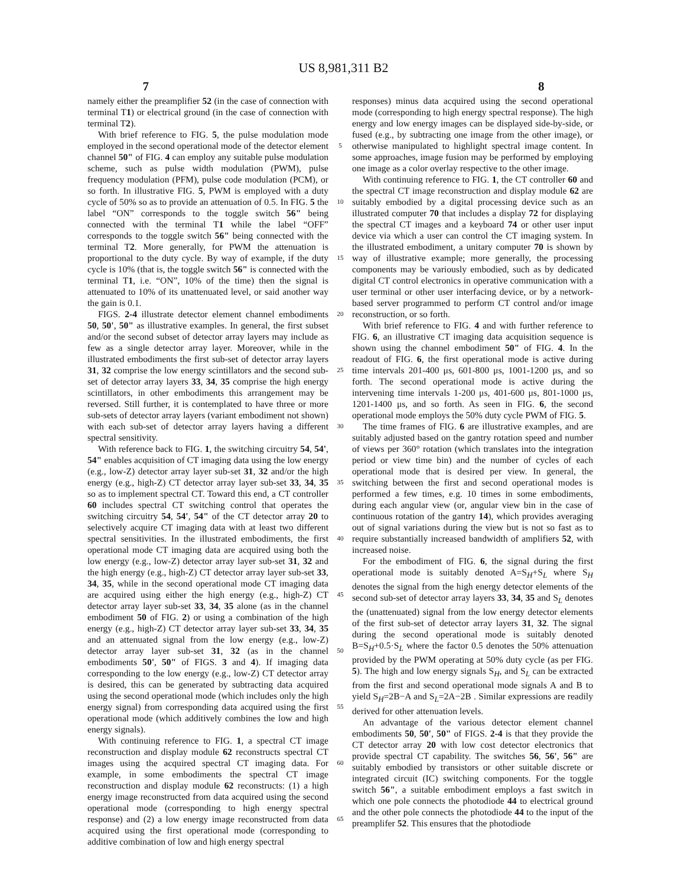US 8,981,311 B2
7 8
namely either the preamplifier 52 (in the case of connection with terminal T1) or electrical ground (in the case of connection with terminal T2).
With brief reference to FIG. 5, the pulse modulation mode employed in the second operational mode of the detector element channel 50" of FIG. 4 can employ any suitable pulse modulation scheme, such as pulse width modulation (PWM), pulse frequency modulation (PFM), pulse code modulation (PCM), or so forth. In illustrative FIG. 5, PWM is employed with a duty cycle of 50% so as to provide an attenuation of 0.5. In FIG. 5 the label “ON” corresponds to the toggle switch 56" being connected with the terminal T1 while the label “OFF” corresponds to the toggle switch 56" being connected with the terminal T2. More generally, for PWM the attenuation is proportional to the duty cycle. By way of example, if the duty cycle is 10% (that is, the toggle switch 56" is connected with the terminal T1, i.e. “ON”, 10% of the time) then the signal is attenuated to 10% of its unattenuated level, or said another way the gain is 0.1.
FIGS. 2-4 illustrate detector element channel embodiments 50, 50', 50" as illustrative examples. In general, the first subset and/or the second subset of detector array layers may include as few as a single detector array layer. Moreover, while in the illustrated embodiments the first sub-set of detector array layers 31, 32 comprise the low energy scintillators and the second sub-set of detector array layers 33, 34, 35 comprise the high energy scintillators, in other embodiments this arrangement may be reversed. Still further, it is contemplated to have three or more sub-sets of detector array layers (variant embodiment not shown) with each sub-set of detector array layers having a different spectral sensitivity.
With reference back to FIG. 1, the switching circuitry 54, 54', 54" enables acquisition of CT imaging data using the low energy (e.g., low-Z) detector array layer sub-set 31, 32 and/or the high energy (e.g., high-Z) CT detector array layer sub-set 33, 34, 35 so as to implement spectral CT. Toward this end, a CT controller 60 includes spectral CT switching control that operates the switching circuitry 54, 54', 54" of the CT detector array 20 to selectively acquire CT imaging data with at least two different spectral sensitivities. In the illustrated embodiments, the first operational mode CT imaging data are acquired using both the low energy (e.g., low-Z) detector array layer sub-set 31, 32 and the high energy (e.g., high-Z) CT detector array layer sub-set 33, 34, 35, while in the second operational mode CT imaging data are acquired using either the high energy (e.g., high-Z) CT detector array layer sub-set 33, 34, 35 alone (as in the channel embodiment 50 of FIG. 2) or using a combination of the high energy (e.g., high-Z) CT detector array layer sub-set 33, 34, 35 and an attenuated signal from the low energy (e.g., low-Z) detector array layer sub-set 31, 32 (as in the channel embodiments 50', 50" of FIGS. 3 and 4). If imaging data corresponding to the low energy (e.g., low-Z) CT detector array is desired, this can be generated by subtracting data acquired using the second operational mode (which includes only the high energy signal) from corresponding data acquired using the first operational mode (which additively combines the low and high energy signals).
With continuing reference to FIG. 1, a spectral CT image reconstruction and display module 62 reconstructs spectral CT images using the acquired spectral CT imaging data. For example, in some embodiments the spectral CT image reconstruction and display module 62 reconstructs: (1) a high energy image reconstructed from data acquired using the second operational mode (corresponding to high energy spectral response) and (2) a low energy image reconstructed from data acquired using the first operational mode (corresponding to additive combination of low and high energy spectral
5
10
15
20
25
30
35
40
45
50
55
60
65
responses) minus data acquired using the second operational mode (corresponding to high energy spectral response). The high energy and low energy images can be displayed side-by-side, or fused (e.g., by subtracting one image from the other image), or otherwise manipulated to highlight spectral image content. In some approaches, image fusion may be performed by employing one image as a color overlay respective to the other image.
With continuing reference to FIG. 1, the CT controller 60 and the spectral CT image reconstruction and display module 62 are suitably embodied by a digital processing device such as an illustrated computer 70 that includes a display 72 for displaying the spectral CT images and a keyboard 74 or other user input device via which a user can control the CT imaging system. In the illustrated embodiment, a unitary computer 70 is shown by way of illustrative example; more generally, the processing components may be variously embodied, such as by dedicated digital CT control electronics in operative communication with a user terminal or other user interfacing device, or by a network-based server programmed to perform CT control and/or image reconstruction, or so forth.
With brief reference to FIG. 4 and with further reference to FIG. 6, an illustrative CT imaging data acquisition sequence is shown using the channel embodiment 50" of FIG. 4. In the readout of FIG. 6, the first operational mode is active during time intervals 201-400 μs, 601-800 μs, 1001-1200 μs, and so forth. The second operational mode is active during the intervening time intervals 1-200 μs, 401-600 μs, 801-1000 μs, 1201-1400 μs, and so forth. As seen in FIG. 6, the second operational mode employs the 50% duty cycle PWM of FIG. 5.
The time frames of FIG. 6 are illustrative examples, and are suitably adjusted based on the gantry rotation speed and number of views per 360° rotation (which translates into the integration period or view time bin) and the number of cycles of each operational mode that is desired per view. In general, the switching between the first and second operational modes is performed a few times, e.g. 10 times in some embodiments, during each angular view (or, angular view bin in the case of continuous rotation of the gantry 14), which provides averaging out of signal variations during the view but is not so fast as to require substantially increased bandwidth of amplifiers 52, with increased noise.
For the embodiment of FIG. 6, the signal during the first operational mode is suitably denoted A=S<sub>H</sub>+S<sub>L</sub> where S<sub>H</sub> denotes the signal from the high energy detector elements of the second sub-set of detector array layers 33, 34, 35 and S<sub>L</sub> denotes the (unattenuated) signal from the low energy detector elements of the first sub-set of detector array layers 31, 32. The signal during the second operational mode is suitably denoted B=S<sub>H</sub>+0.5·S<sub>L</sub> where the factor 0.5 denotes the 50% attenuation provided by the PWM operating at 50% duty cycle (as per FIG. 5). The high and low energy signals S<sub>H</sub>, and S<sub>L</sub> can be extracted from the first and second operational mode signals A and B to yield S<sub>H</sub>=2B−A and S<sub>L</sub>=2A−2B . Similar expressions are readily derived for other attenuation levels.
An advantage of the various detector element channel embodiments 50, 50', 50" of FIGS. 2-4 is that they provide the CT detector array 20 with low cost detector electronics that provide spectral CT capability. The switches 56, 56', 56" are suitably embodied by transistors or other suitable discrete or integrated circuit (IC) switching components. For the toggle switch 56", a suitable embodiment employs a fast switch in which one pole connects the photodiode 44 to electrical ground and the other pole connects the photodiode 44 to the input of the preamplifer 52. This ensures that the photodiode